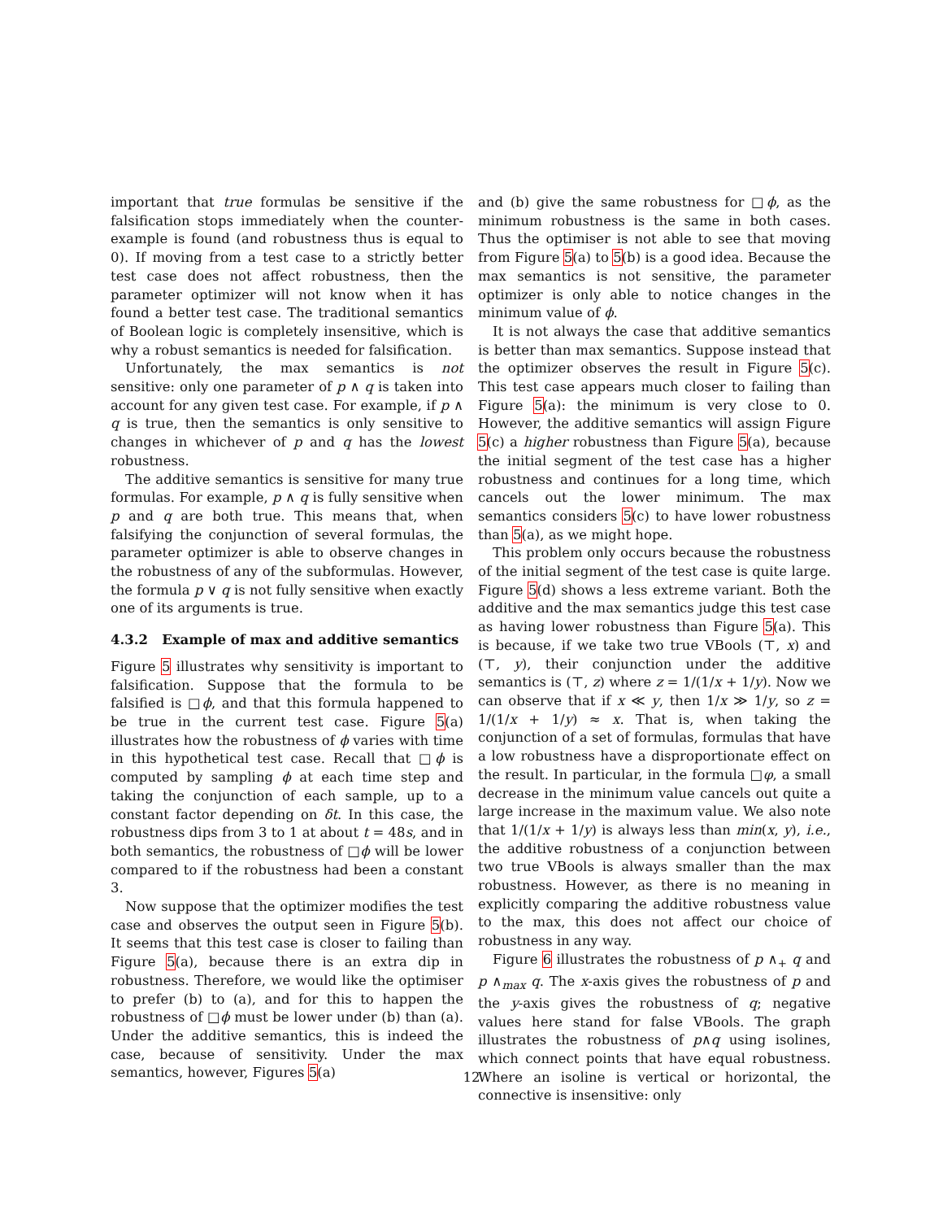important that true formulas be sensitive if the falsification stops immediately when the counter-example is found (and robustness thus is equal to 0). If moving from a test case to a strictly better test case does not affect robustness, then the parameter optimizer will not know when it has found a better test case. The traditional semantics of Boolean logic is completely insensitive, which is why a robust semantics is needed for falsification.
Unfortunately, the max semantics is not sensitive: only one parameter of p ∧ q is taken into account for any given test case. For example, if p ∧ q is true, then the semantics is only sensitive to changes in whichever of p and q has the lowest robustness.
The additive semantics is sensitive for many true formulas. For example, p ∧ q is fully sensitive when p and q are both true. This means that, when falsifying the conjunction of several formulas, the parameter optimizer is able to observe changes in the robustness of any of the subformulas. However, the formula p ∨ q is not fully sensitive when exactly one of its arguments is true.
4.3.2 Example of max and additive semantics
Figure 5 illustrates why sensitivity is important to falsification. Suppose that the formula to be falsified is □ϕ, and that this formula happened to be true in the current test case. Figure 5(a) illustrates how the robustness of ϕ varies with time in this hypothetical test case. Recall that □ϕ is computed by sampling ϕ at each time step and taking the conjunction of each sample, up to a constant factor depending on δt. In this case, the robustness dips from 3 to 1 at about t = 48s, and in both semantics, the robustness of □ϕ will be lower compared to if the robustness had been a constant 3.
Now suppose that the optimizer modifies the test case and observes the output seen in Figure 5(b). It seems that this test case is closer to failing than Figure 5(a), because there is an extra dip in robustness. Therefore, we would like the optimiser to prefer (b) to (a), and for this to happen the robustness of □ϕ must be lower under (b) than (a). Under the additive semantics, this is indeed the case, because of sensitivity. Under the max semantics, however, Figures 5(a)
and (b) give the same robustness for □ϕ, as the minimum robustness is the same in both cases. Thus the optimiser is not able to see that moving from Figure 5(a) to 5(b) is a good idea. Because the max semantics is not sensitive, the parameter optimizer is only able to notice changes in the minimum value of ϕ.
It is not always the case that additive semantics is better than max semantics. Suppose instead that the optimizer observes the result in Figure 5(c). This test case appears much closer to failing than Figure 5(a): the minimum is very close to 0. However, the additive semantics will assign Figure 5(c) a higher robustness than Figure 5(a), because the initial segment of the test case has a higher robustness and continues for a long time, which cancels out the lower minimum. The max semantics considers 5(c) to have lower robustness than 5(a), as we might hope.
This problem only occurs because the robustness of the initial segment of the test case is quite large. Figure 5(d) shows a less extreme variant. Both the additive and the max semantics judge this test case as having lower robustness than Figure 5(a). This is because, if we take two true VBools (⊤, x) and (⊤, y), their conjunction under the additive semantics is (⊤, z) where z = 1/(1/x + 1/y). Now we can observe that if x ≪ y, then 1/x ≫ 1/y, so z = 1/(1/x + 1/y) ≈ x. That is, when taking the conjunction of a set of formulas, formulas that have a low robustness have a disproportionate effect on the result. In particular, in the formula □φ, a small decrease in the minimum value cancels out quite a large increase in the maximum value. We also note that 1/(1/x + 1/y) is always less than min(x, y), i.e., the additive robustness of a conjunction between two true VBools is always smaller than the max robustness. However, as there is no meaning in explicitly comparing the additive robustness value to the max, this does not affect our choice of robustness in any way.
Figure 6 illustrates the robustness of p ∧<sub>+</sub> q and p ∧<sub>max</sub> q. The x-axis gives the robustness of p and the y-axis gives the robustness of q; negative values here stand for false VBools. The graph illustrates the robustness of p∧q using isolines, which connect points that have equal robustness. Where an isoline is vertical or horizontal, the connective is insensitive: only
12